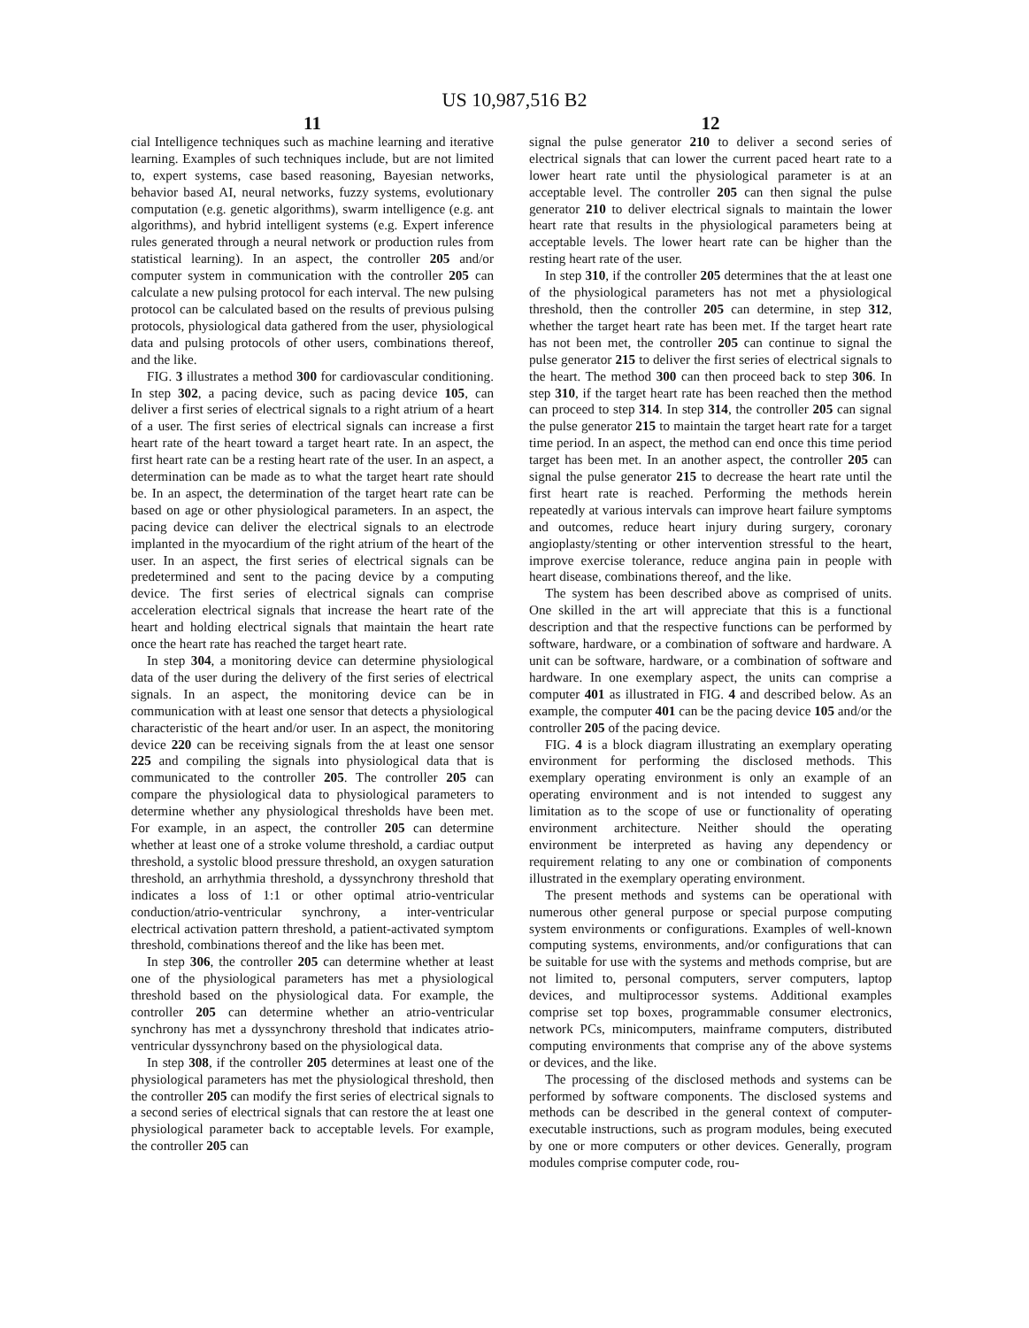US 10,987,516 B2
11
cial Intelligence techniques such as machine learning and iterative learning. Examples of such techniques include, but are not limited to, expert systems, case based reasoning, Bayesian networks, behavior based AI, neural networks, fuzzy systems, evolutionary computation (e.g. genetic algorithms), swarm intelligence (e.g. ant algorithms), and hybrid intelligent systems (e.g. Expert inference rules generated through a neural network or production rules from statistical learning). In an aspect, the controller 205 and/or computer system in communication with the controller 205 can calculate a new pulsing protocol for each interval. The new pulsing protocol can be calculated based on the results of previous pulsing protocols, physiological data gathered from the user, physiological data and pulsing protocols of other users, combinations thereof, and the like.
FIG. 3 illustrates a method 300 for cardiovascular conditioning. In step 302, a pacing device, such as pacing device 105, can deliver a first series of electrical signals to a right atrium of a heart of a user. The first series of electrical signals can increase a first heart rate of the heart toward a target heart rate. In an aspect, the first heart rate can be a resting heart rate of the user. In an aspect, a determination can be made as to what the target heart rate should be. In an aspect, the determination of the target heart rate can be based on age or other physiological parameters. In an aspect, the pacing device can deliver the electrical signals to an electrode implanted in the myocardium of the right atrium of the heart of the user. In an aspect, the first series of electrical signals can be predetermined and sent to the pacing device by a computing device. The first series of electrical signals can comprise acceleration electrical signals that increase the heart rate of the heart and holding electrical signals that maintain the heart rate once the heart rate has reached the target heart rate.
In step 304, a monitoring device can determine physiological data of the user during the delivery of the first series of electrical signals. In an aspect, the monitoring device can be in communication with at least one sensor that detects a physiological characteristic of the heart and/or user. In an aspect, the monitoring device 220 can be receiving signals from the at least one sensor 225 and compiling the signals into physiological data that is communicated to the controller 205. The controller 205 can compare the physiological data to physiological parameters to determine whether any physiological thresholds have been met. For example, in an aspect, the controller 205 can determine whether at least one of a stroke volume threshold, a cardiac output threshold, a systolic blood pressure threshold, an oxygen saturation threshold, an arrhythmia threshold, a dyssynchrony threshold that indicates a loss of 1:1 or other optimal atrio-ventricular conduction/atrio-ventricular synchrony, a inter-ventricular electrical activation pattern threshold, a patient-activated symptom threshold, combinations thereof and the like has been met.
In step 306, the controller 205 can determine whether at least one of the physiological parameters has met a physiological threshold based on the physiological data. For example, the controller 205 can determine whether an atrio-ventricular synchrony has met a dyssynchrony threshold that indicates atrio-ventricular dyssynchrony based on the physiological data.
In step 308, if the controller 205 determines at least one of the physiological parameters has met the physiological threshold, then the controller 205 can modify the first series of electrical signals to a second series of electrical signals that can restore the at least one physiological parameter back to acceptable levels. For example, the controller 205 can
12
signal the pulse generator 210 to deliver a second series of electrical signals that can lower the current paced heart rate to a lower heart rate until the physiological parameter is at an acceptable level. The controller 205 can then signal the pulse generator 210 to deliver electrical signals to maintain the lower heart rate that results in the physiological parameters being at acceptable levels. The lower heart rate can be higher than the resting heart rate of the user.
In step 310, if the controller 205 determines that the at least one of the physiological parameters has not met a physiological threshold, then the controller 205 can determine, in step 312, whether the target heart rate has been met. If the target heart rate has not been met, the controller 205 can continue to signal the pulse generator 215 to deliver the first series of electrical signals to the heart. The method 300 can then proceed back to step 306. In step 310, if the target heart rate has been reached then the method can proceed to step 314. In step 314, the controller 205 can signal the pulse generator 215 to maintain the target heart rate for a target time period. In an aspect, the method can end once this time period target has been met. In an another aspect, the controller 205 can signal the pulse generator 215 to decrease the heart rate until the first heart rate is reached. Performing the methods herein repeatedly at various intervals can improve heart failure symptoms and outcomes, reduce heart injury during surgery, coronary angioplasty/stenting or other intervention stressful to the heart, improve exercise tolerance, reduce angina pain in people with heart disease, combinations thereof, and the like.
The system has been described above as comprised of units. One skilled in the art will appreciate that this is a functional description and that the respective functions can be performed by software, hardware, or a combination of software and hardware. A unit can be software, hardware, or a combination of software and hardware. In one exemplary aspect, the units can comprise a computer 401 as illustrated in FIG. 4 and described below. As an example, the computer 401 can be the pacing device 105 and/or the controller 205 of the pacing device.
FIG. 4 is a block diagram illustrating an exemplary operating environment for performing the disclosed methods. This exemplary operating environment is only an example of an operating environment and is not intended to suggest any limitation as to the scope of use or functionality of operating environment architecture. Neither should the operating environment be interpreted as having any dependency or requirement relating to any one or combination of components illustrated in the exemplary operating environment.
The present methods and systems can be operational with numerous other general purpose or special purpose computing system environments or configurations. Examples of well-known computing systems, environments, and/or configurations that can be suitable for use with the systems and methods comprise, but are not limited to, personal computers, server computers, laptop devices, and multiprocessor systems. Additional examples comprise set top boxes, programmable consumer electronics, network PCs, minicomputers, mainframe computers, distributed computing environments that comprise any of the above systems or devices, and the like.
The processing of the disclosed methods and systems can be performed by software components. The disclosed systems and methods can be described in the general context of computer-executable instructions, such as program modules, being executed by one or more computers or other devices. Generally, program modules comprise computer code, rou-